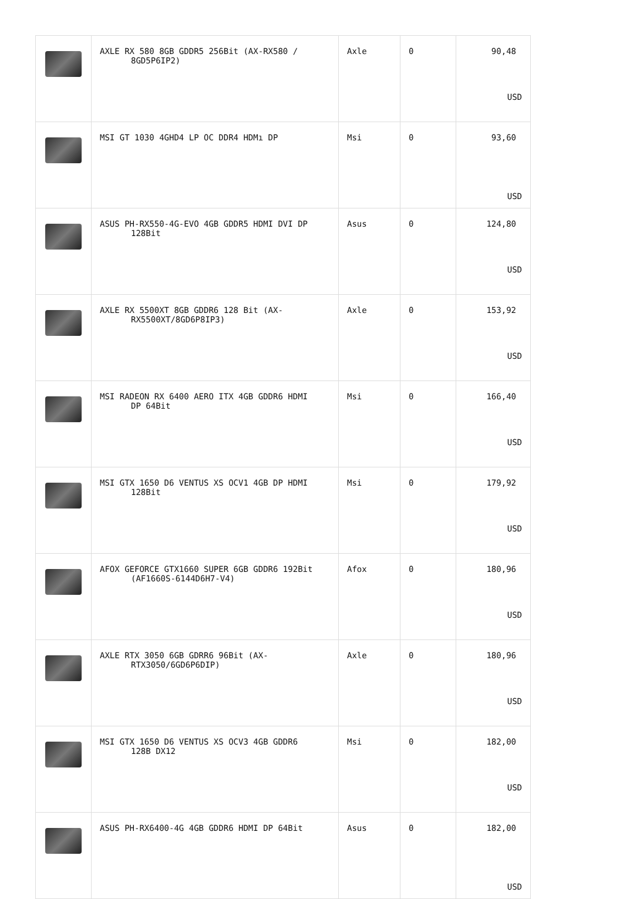| | AXLE RX 580 8GB GDDR5 256Bit (AX-RX580 / 8GD5P6IP2) | Axle | 0 | 90,48 USD |
| | MSI GT 1030 4GHD4 LP OC DDR4 HDMı DP | Msi | 0 | 93,60 USD |
| | ASUS PH-RX550-4G-EVO 4GB GDDR5 HDMI DVI DP 128Bit | Asus | 0 | 124,80 USD |
| | AXLE RX 5500XT 8GB GDDR6 128 Bit (AX- RX5500XT/8GD6P8IP3) | Axle | 0 | 153,92 USD |
| | MSI RADEON RX 6400 AERO ITX 4GB GDDR6 HDMI DP 64Bit | Msi | 0 | 166,40 USD |
| | MSI GTX 1650 D6 VENTUS XS OCV1 4GB DP HDMI 128Bit | Msi | 0 | 179,92 USD |
| | AFOX GEFORCE GTX1660 SUPER 6GB GDDR6 192Bit (AF1660S-6144D6H7-V4) | Afox | 0 | 180,96 USD |
| | AXLE RTX 3050 6GB GDRR6 96Bit (AX- RTX3050/6GD6P6DIP) | Axle | 0 | 180,96 USD |
| | MSI GTX 1650 D6 VENTUS XS OCV3 4GB GDDR6 128B DX12 | Msi | 0 | 182,00 USD |
| | ASUS PH-RX6400-4G 4GB GDDR6 HDMI DP 64Bit | Asus | 0 | 182,00 USD |